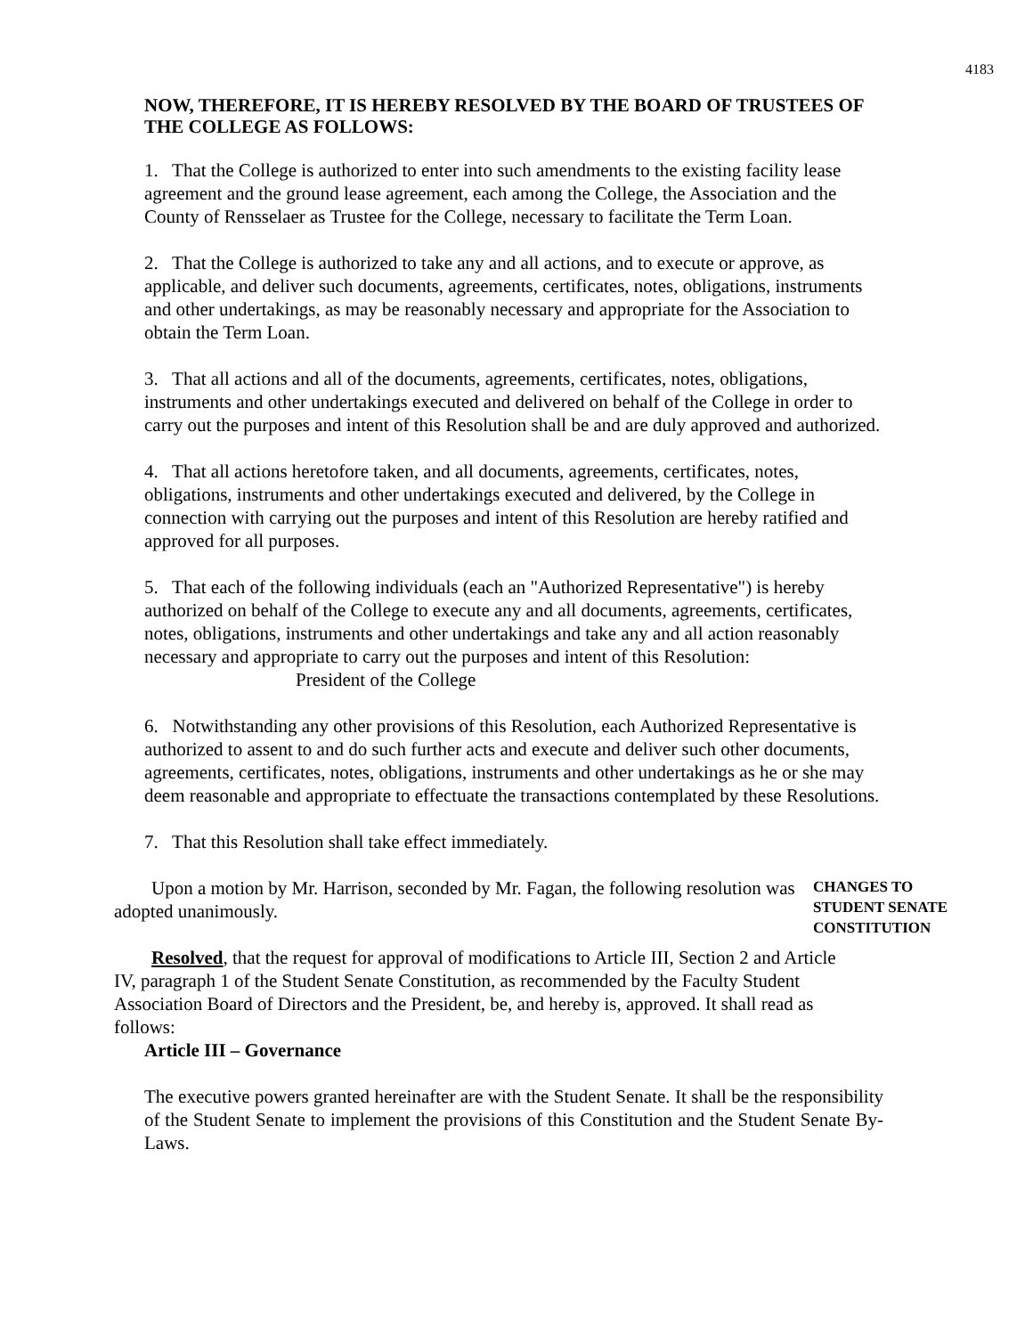4183
NOW, THEREFORE, IT IS HEREBY RESOLVED BY THE BOARD OF TRUSTEES OF THE COLLEGE AS FOLLOWS:
1. That the College is authorized to enter into such amendments to the existing facility lease agreement and the ground lease agreement, each among the College, the Association and the County of Rensselaer as Trustee for the College, necessary to facilitate the Term Loan.
2. That the College is authorized to take any and all actions, and to execute or approve, as applicable, and deliver such documents, agreements, certificates, notes, obligations, instruments and other undertakings, as may be reasonably necessary and appropriate for the Association to obtain the Term Loan.
3. That all actions and all of the documents, agreements, certificates, notes, obligations, instruments and other undertakings executed and delivered on behalf of the College in order to carry out the purposes and intent of this Resolution shall be and are duly approved and authorized.
4. That all actions heretofore taken, and all documents, agreements, certificates, notes, obligations, instruments and other undertakings executed and delivered, by the College in connection with carrying out the purposes and intent of this Resolution are hereby ratified and approved for all purposes.
5. That each of the following individuals (each an "Authorized Representative") is hereby authorized on behalf of the College to execute any and all documents, agreements, certificates, notes, obligations, instruments and other undertakings and take any and all action reasonably necessary and appropriate to carry out the purposes and intent of this Resolution:
President of the College
6. Notwithstanding any other provisions of this Resolution, each Authorized Representative is authorized to assent to and do such further acts and execute and deliver such other documents, agreements, certificates, notes, obligations, instruments and other undertakings as he or she may deem reasonable and appropriate to effectuate the transactions contemplated by these Resolutions.
7. That this Resolution shall take effect immediately.
Upon a motion by Mr. Harrison, seconded by Mr. Fagan, the following resolution was adopted unanimously.
CHANGES TO
STUDENT SENATE
CONSTITUTION
Resolved, that the request for approval of modifications to Article III, Section 2 and Article IV, paragraph 1 of the Student Senate Constitution, as recommended by the Faculty Student Association Board of Directors and the President, be, and hereby is, approved. It shall read as follows:
Article III – Governance
The executive powers granted hereinafter are with the Student Senate. It shall be the responsibility of the Student Senate to implement the provisions of this Constitution and the Student Senate By-Laws.